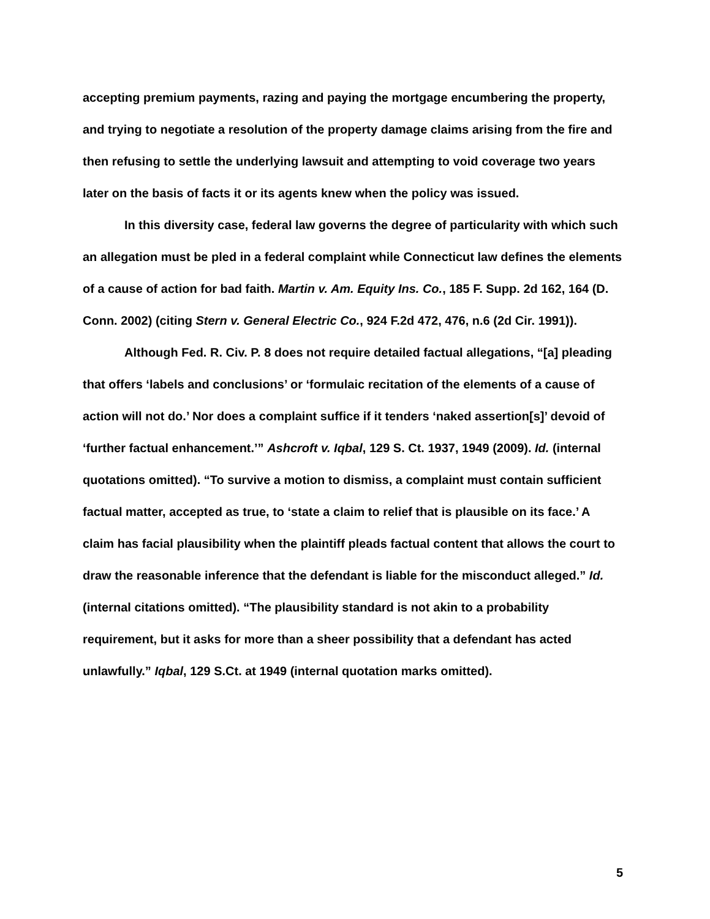accepting premium payments, razing and paying the mortgage encumbering the property, and trying to negotiate a resolution of the property damage claims arising from the fire and then refusing to settle the underlying lawsuit and attempting to void coverage two years later on the basis of facts it or its agents knew when the policy was issued.
In this diversity case, federal law governs the degree of particularity with which such an allegation must be pled in a federal complaint while Connecticut law defines the elements of a cause of action for bad faith. Martin v. Am. Equity Ins. Co., 185 F. Supp. 2d 162, 164 (D. Conn. 2002) (citing Stern v. General Electric Co., 924 F.2d 472, 476, n.6 (2d Cir. 1991)).
Although Fed. R. Civ. P. 8 does not require detailed factual allegations, “[a] pleading that offers ‘labels and conclusions’ or ‘formulaic recitation of the elements of a cause of action will not do.’ Nor does a complaint suffice if it tenders ‘naked assertion[s]’ devoid of ‘further factual enhancement.’” Ashcroft v. Iqbal, 129 S. Ct. 1937, 1949 (2009). Id. (internal quotations omitted). “To survive a motion to dismiss, a complaint must contain sufficient factual matter, accepted as true, to ‘state a claim to relief that is plausible on its face.’ A claim has facial plausibility when the plaintiff pleads factual content that allows the court to draw the reasonable inference that the defendant is liable for the misconduct alleged.” Id. (internal citations omitted). “The plausibility standard is not akin to a probability requirement, but it asks for more than a sheer possibility that a defendant has acted unlawfully.” Iqbal, 129 S.Ct. at 1949 (internal quotation marks omitted).
5